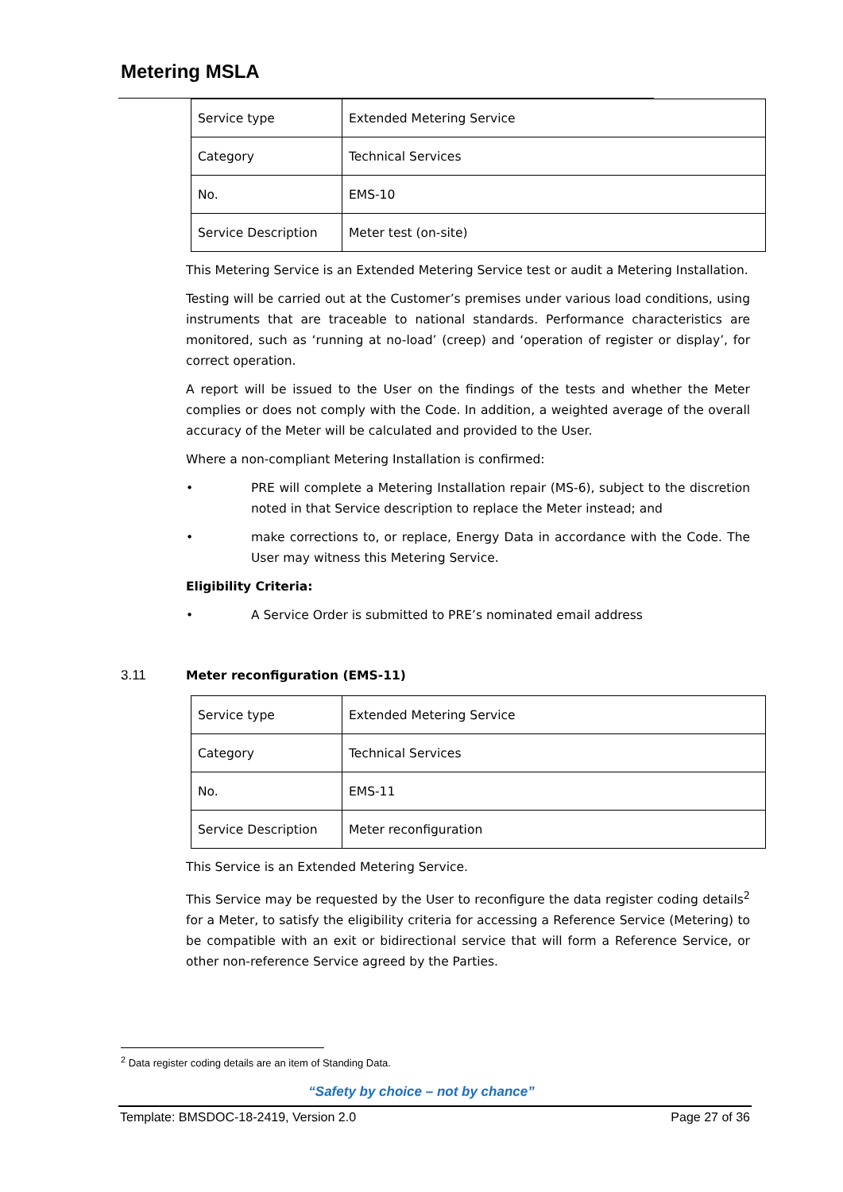Metering MSLA
| Service type | Extended Metering Service |
| Category | Technical Services |
| No. | EMS-10 |
| Service Description | Meter test (on-site) |
This Metering Service is an Extended Metering Service test or audit a Metering Installation.
Testing will be carried out at the Customer’s premises under various load conditions, using instruments that are traceable to national standards. Performance characteristics are monitored, such as ‘running at no-load’ (creep) and ‘operation of register or display’, for correct operation.
A report will be issued to the User on the findings of the tests and whether the Meter complies or does not comply with the Code. In addition, a weighted average of the overall accuracy of the Meter will be calculated and provided to the User.
Where a non-compliant Metering Installation is confirmed:
• PRE will complete a Metering Installation repair (MS-6), subject to the discretion noted in that Service description to replace the Meter instead; and
• make corrections to, or replace, Energy Data in accordance with the Code. The User may witness this Metering Service.
Eligibility Criteria:
• A Service Order is submitted to PRE’s nominated email address
3.11 Meter reconfiguration (EMS-11)
| Service type | Extended Metering Service |
| Category | Technical Services |
| No. | EMS-11 |
| Service Description | Meter reconfiguration |
This Service is an Extended Metering Service.
This Service may be requested by the User to reconfigure the data register coding details<sup>2</sup> for a Meter, to satisfy the eligibility criteria for accessing a Reference Service (Metering) to be compatible with an exit or bidirectional service that will form a Reference Service, or other non-reference Service agreed by the Parties.
<sup>2</sup> Data register coding details are an item of Standing Data.
“Safety by choice – not by chance”
Template: BMSDOC-18-2419, Version 2.0 Page 27 of 36